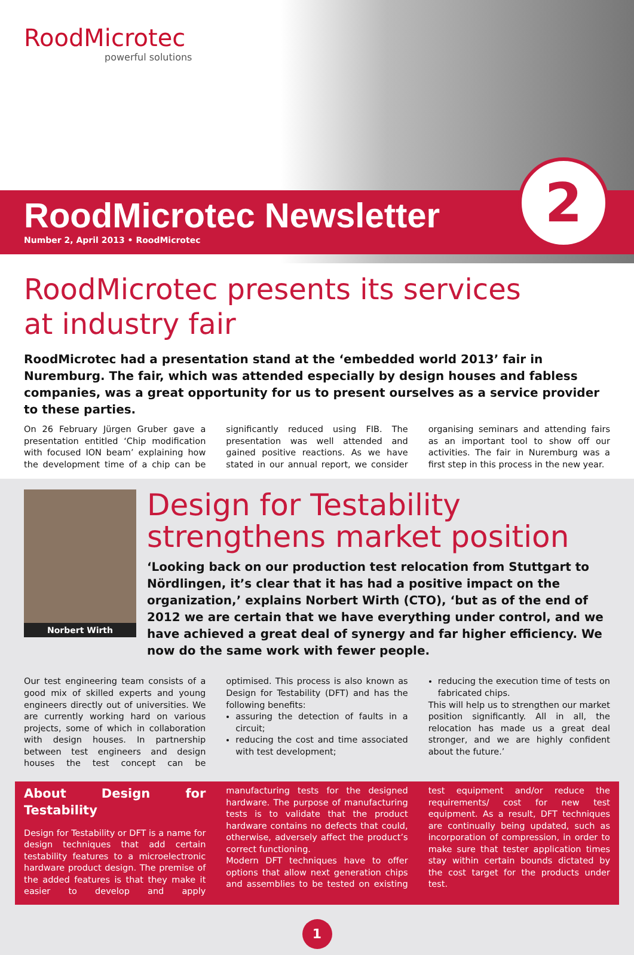RoodMicrotec
powerful solutions
RoodMicrotec Newsletter
Number 2, April 2013 • RoodMicrotec
2
RoodMicrotec presents its services
at industry fair
RoodMicrotec had a presentation stand at the ‘embedded world 2013’ fair in Nuremburg. The fair, which was attended especially by design houses and fabless companies, was a great opportunity for us to present ourselves as a service provider to these parties.
On 26 February Jürgen Gruber gave a presentation entitled ‘Chip modification with focused ION beam’ explaining how the development time of a chip can be significantly reduced using FIB. The presentation was well attended and gained positive reactions. As we have stated in our annual report, we consider organising seminars and attending fairs as an important tool to show off our activities. The fair in Nuremburg was a first step in this process in the new year.
Norbert Wirth
Design for Testability
strengthens market position
‘Looking back on our production test relocation from Stuttgart to Nördlingen, it’s clear that it has had a positive impact on the organization,’ explains Norbert Wirth (CTO), ‘but as of the end of 2012 we are certain that we have everything under control, and we have achieved a great deal of synergy and far higher efficiency. We now do the same work with fewer people.
Our test engineering team consists of a good mix of skilled experts and young engineers directly out of universities. We are currently working hard on various projects, some of which in collaboration with design houses. In partnership between test engineers and design houses the test concept can be optimised. This process is also known as Design for Testability (DFT) and has the following benefits:
assuring the detection of faults in a circuit;
reducing the cost and time associated with test development;
reducing the execution time of tests on fabricated chips.
This will help us to strengthen our market position significantly. All in all, the relocation has made us a great deal stronger, and we are highly confident about the future.’
About Design for Testability
Design for Testability or DFT is a name for design techniques that add certain testability features to a microelectronic hardware product design. The premise of the added features is that they make it easier to develop and apply manufacturing tests for the designed hardware. The purpose of manufacturing tests is to validate that the product hardware contains no defects that could, otherwise, adversely affect the product’s correct functioning.
Modern DFT techniques have to offer options that allow next generation chips and assemblies to be tested on existing test equipment and/or reduce the requirements/ cost for new test equipment. As a result, DFT techniques are continually being updated, such as incorporation of compression, in order to make sure that tester application times stay within certain bounds dictated by the cost target for the products under test.
1